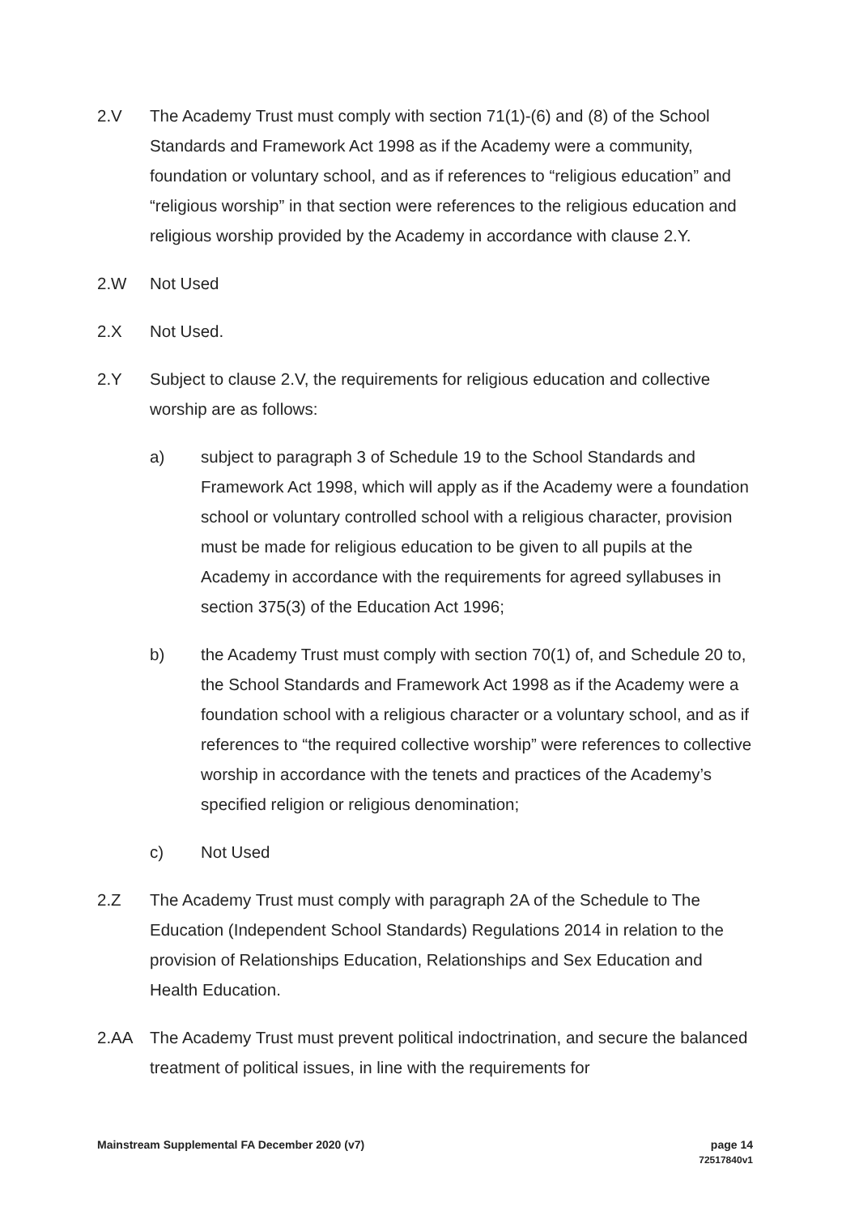2.V The Academy Trust must comply with section 71(1)-(6) and (8) of the School Standards and Framework Act 1998 as if the Academy were a community, foundation or voluntary school, and as if references to “religious education” and “religious worship” in that section were references to the religious education and religious worship provided by the Academy in accordance with clause 2.Y.
2.W Not Used
2.X Not Used.
2.Y Subject to clause 2.V, the requirements for religious education and collective worship are as follows:
a) subject to paragraph 3 of Schedule 19 to the School Standards and Framework Act 1998, which will apply as if the Academy were a foundation school or voluntary controlled school with a religious character, provision must be made for religious education to be given to all pupils at the Academy in accordance with the requirements for agreed syllabuses in section 375(3) of the Education Act 1996;
b) the Academy Trust must comply with section 70(1) of, and Schedule 20 to, the School Standards and Framework Act 1998 as if the Academy were a foundation school with a religious character or a voluntary school, and as if references to “the required collective worship” were references to collective worship in accordance with the tenets and practices of the Academy’s specified religion or religious denomination;
c) Not Used
2.Z The Academy Trust must comply with paragraph 2A of the Schedule to The Education (Independent School Standards) Regulations 2014 in relation to the provision of Relationships Education, Relationships and Sex Education and Health Education.
2.AA The Academy Trust must prevent political indoctrination, and secure the balanced treatment of political issues, in line with the requirements for
page 14
72517840v1
Mainstream Supplemental FA December 2020 (v7)